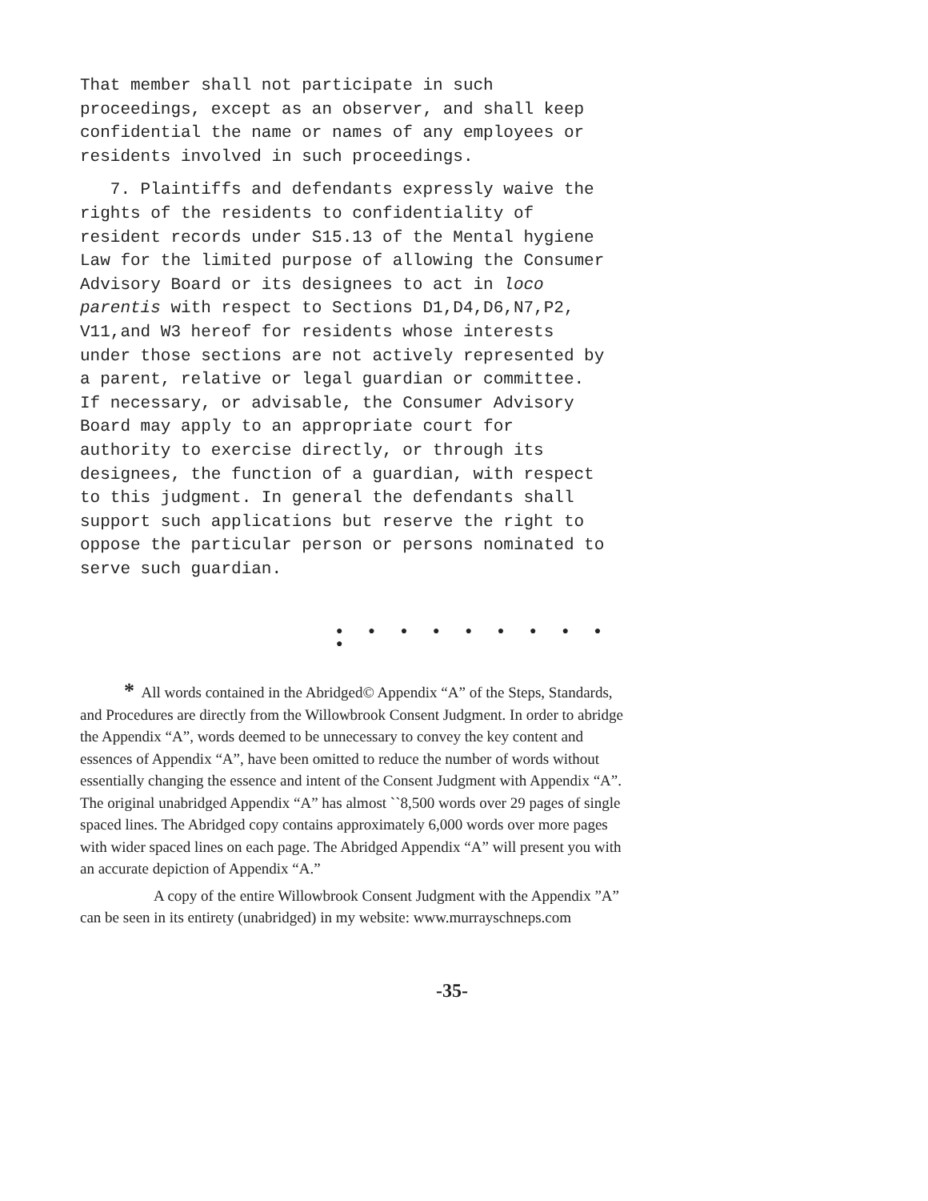That member shall not participate in such proceedings, except as an observer, and shall keep confidential the name or names of any employees or residents involved in such proceedings.
7. Plaintiffs and defendants expressly waive the rights of the residents to confidentiality of resident records under S15.13 of the Mental hygiene Law for the limited purpose of allowing the Consumer Advisory Board or its designees to act in loco parentis with respect to Sections D1,D4,D6,N7,P2, V11,and W3 hereof for residents whose interests under those sections are not actively represented by a parent, relative or legal guardian or committee. If necessary, or advisable, the Consumer Advisory Board may apply to an appropriate court for authority to exercise directly, or through its designees, the function of a guardian, with respect to this judgment. In general the defendants shall support such applications but reserve the right to oppose the particular person or persons nominated to serve such guardian.
● ● ● ● ● ● ● ● ● ●
* All words contained in the Abridged© Appendix “A” of the Steps, Standards, and Procedures are directly from the Willowbrook Consent Judgment. In order to abridge the Appendix “A”, words deemed to be unnecessary to convey the key content and essences of Appendix “A”, have been omitted to reduce the number of words without essentially changing the essence and intent of the Consent Judgment with Appendix “A”. The original unabridged Appendix “A” has almost ``8,500 words over 29 pages of single spaced lines. The Abridged copy contains approximately 6,000 words over more pages with wider spaced lines on each page. The Abridged Appendix “A” will present you with an accurate depiction of Appendix “A.”
A copy of the entire Willowbrook Consent Judgment with the Appendix ”A” can be seen in its entirety (unabridged) in my website: www.murrayschneps.com
-35-